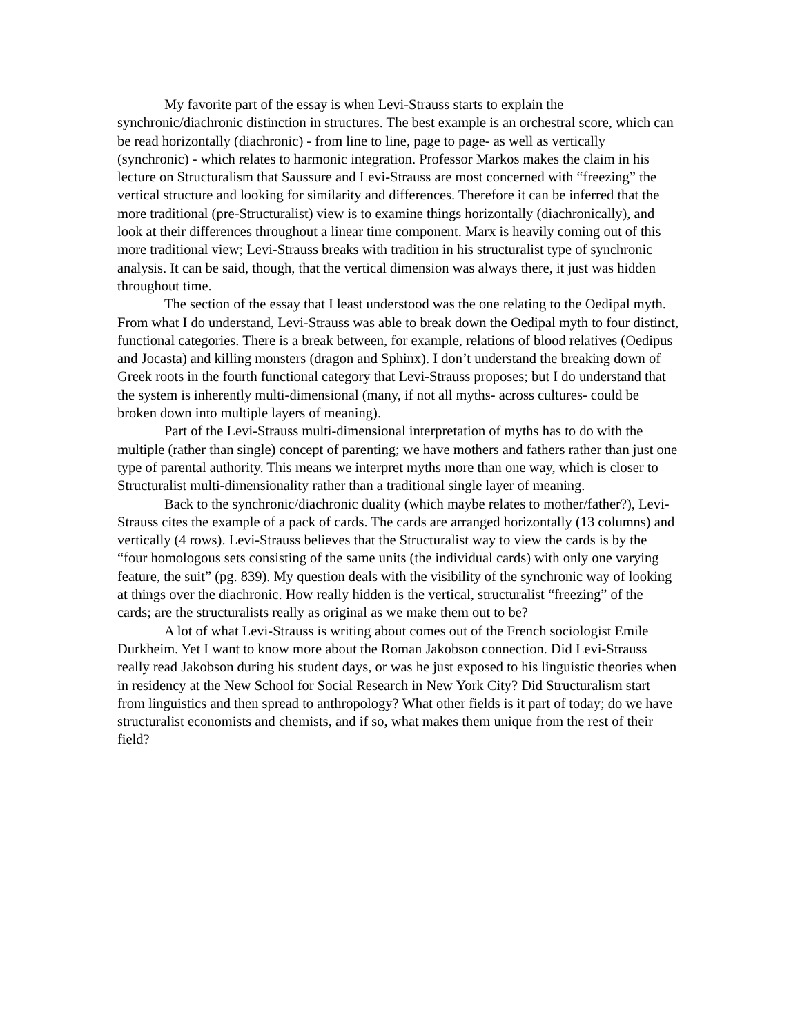My favorite part of the essay is when Levi-Strauss starts to explain the synchronic/diachronic distinction in structures. The best example is an orchestral score, which can be read horizontally (diachronic) - from line to line, page to page- as well as vertically (synchronic) - which relates to harmonic integration. Professor Markos makes the claim in his lecture on Structuralism that Saussure and Levi-Strauss are most concerned with “freezing” the vertical structure and looking for similarity and differences. Therefore it can be inferred that the more traditional (pre-Structuralist) view is to examine things horizontally (diachronically), and look at their differences throughout a linear time component. Marx is heavily coming out of this more traditional view; Levi-Strauss breaks with tradition in his structuralist type of synchronic analysis. It can be said, though, that the vertical dimension was always there, it just was hidden throughout time.
The section of the essay that I least understood was the one relating to the Oedipal myth. From what I do understand, Levi-Strauss was able to break down the Oedipal myth to four distinct, functional categories. There is a break between, for example, relations of blood relatives (Oedipus and Jocasta) and killing monsters (dragon and Sphinx). I don’t understand the breaking down of Greek roots in the fourth functional category that Levi-Strauss proposes; but I do understand that the system is inherently multi-dimensional (many, if not all myths- across cultures- could be broken down into multiple layers of meaning).
Part of the Levi-Strauss multi-dimensional interpretation of myths has to do with the multiple (rather than single) concept of parenting; we have mothers and fathers rather than just one type of parental authority. This means we interpret myths more than one way, which is closer to Structuralist multi-dimensionality rather than a traditional single layer of meaning.
Back to the synchronic/diachronic duality (which maybe relates to mother/father?), Levi-Strauss cites the example of a pack of cards. The cards are arranged horizontally (13 columns) and vertically (4 rows). Levi-Strauss believes that the Structuralist way to view the cards is by the “four homologous sets consisting of the same units (the individual cards) with only one varying feature, the suit” (pg. 839). My question deals with the visibility of the synchronic way of looking at things over the diachronic. How really hidden is the vertical, structuralist “freezing” of the cards; are the structuralists really as original as we make them out to be?
A lot of what Levi-Strauss is writing about comes out of the French sociologist Emile Durkheim. Yet I want to know more about the Roman Jakobson connection. Did Levi-Strauss really read Jakobson during his student days, or was he just exposed to his linguistic theories when in residency at the New School for Social Research in New York City? Did Structuralism start from linguistics and then spread to anthropology? What other fields is it part of today; do we have structuralist economists and chemists, and if so, what makes them unique from the rest of their field?